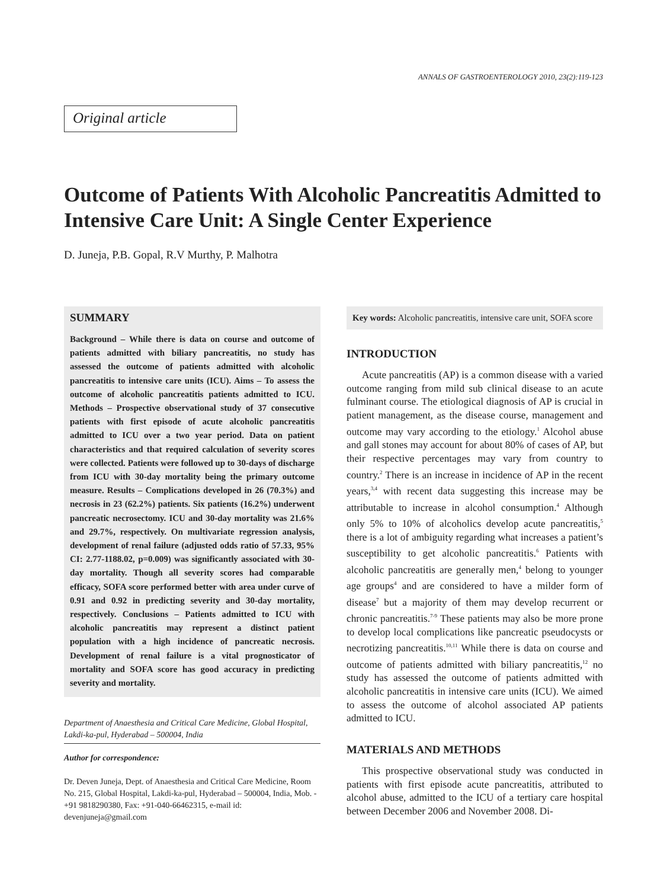ANNALS OF GASTROENTEROLOGY 2010, 23(2):119-123
Original article
Outcome of Patients With Alcoholic Pancreatitis Admitted to Intensive Care Unit: A Single Center Experience
D. Juneja, P.B. Gopal, R.V Murthy, P. Malhotra
SUMMARY
Background – While there is data on course and outcome of patients admitted with biliary pancreatitis, no study has assessed the outcome of patients admitted with alcoholic pancreatitis to intensive care units (ICU). Aims – To assess the outcome of alcoholic pancreatitis patients admitted to ICU. Methods – Prospective observational study of 37 consecutive patients with first episode of acute alcoholic pancreatitis admitted to ICU over a two year period. Data on patient characteristics and that required calculation of severity scores were collected. Patients were followed up to 30-days of discharge from ICU with 30-day mortality being the primary outcome measure. Results – Complications developed in 26 (70.3%) and necrosis in 23 (62.2%) patients. Six patients (16.2%) underwent pancreatic necrosectomy. ICU and 30-day mortality was 21.6% and 29.7%, respectively. On multivariate regression analysis, development of renal failure (adjusted odds ratio of 57.33, 95% CI: 2.77-1188.02, p=0.009) was significantly associated with 30-day mortality. Though all severity scores had comparable efficacy, SOFA score performed better with area under curve of 0.91 and 0.92 in predicting severity and 30-day mortality, respectively. Conclusions – Patients admitted to ICU with alcoholic pancreatitis may represent a distinct patient population with a high incidence of pancreatic necrosis. Development of renal failure is a vital prognosticator of mortality and SOFA score has good accuracy in predicting severity and mortality.
Department of Anaesthesia and Critical Care Medicine, Global Hospital, Lakdi-ka-pul, Hyderabad – 500004, India
Author for correspondence:
Dr. Deven Juneja, Dept. of Anaesthesia and Critical Care Medicine, Room No. 215, Global Hospital, Lakdi-ka-pul, Hyderabad – 500004, India, Mob. - +91 9818290380, Fax: +91-040-66462315, e-mail id: devenjuneja@gmail.com
Key words: Alcoholic pancreatitis, intensive care unit, SOFA score
INTRODUCTION
Acute pancreatitis (AP) is a common disease with a varied outcome ranging from mild sub clinical disease to an acute fulminant course. The etiological diagnosis of AP is crucial in patient management, as the disease course, management and outcome may vary according to the etiology.<sup>1</sup> Alcohol abuse and gall stones may account for about 80% of cases of AP, but their respective percentages may vary from country to country.<sup>2</sup> There is an increase in incidence of AP in the recent years,<sup>3,4</sup> with recent data suggesting this increase may be attributable to increase in alcohol consumption.<sup>4</sup> Although only 5% to 10% of alcoholics develop acute pancreatitis,<sup>5</sup> there is a lot of ambiguity regarding what increases a patient’s susceptibility to get alcoholic pancreatitis.<sup>6</sup> Patients with alcoholic pancreatitis are generally men,<sup>4</sup> belong to younger age groups<sup>4</sup> and are considered to have a milder form of disease<sup>7</sup> but a majority of them may develop recurrent or chronic pancreatitis.<sup>7-9</sup> These patients may also be more prone to develop local complications like pancreatic pseudocysts or necrotizing pancreatitis.<sup>10,11</sup> While there is data on course and outcome of patients admitted with biliary pancreatitis,<sup>12</sup> no study has assessed the outcome of patients admitted with alcoholic pancreatitis in intensive care units (ICU). We aimed to assess the outcome of alcohol associated AP patients admitted to ICU.
MATERIALS AND METHODS
This prospective observational study was conducted in patients with first episode acute pancreatitis, attributed to alcohol abuse, admitted to the ICU of a tertiary care hospital between December 2006 and November 2008. Di-